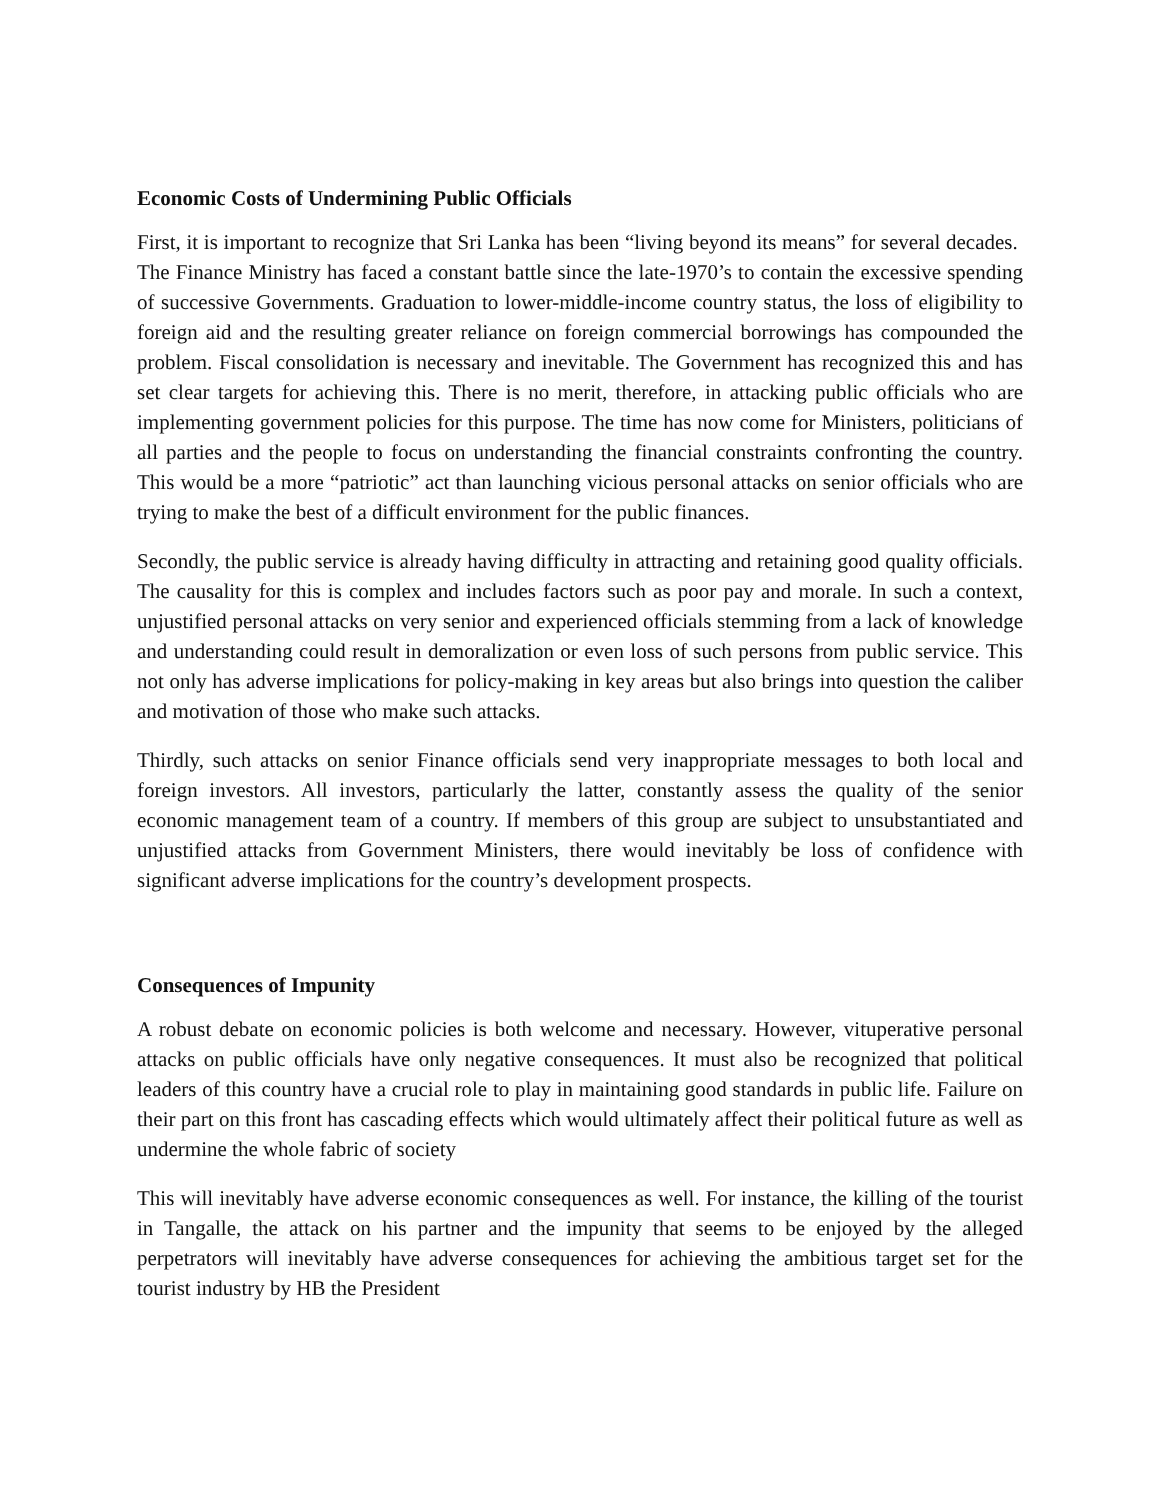Economic Costs of Undermining Public Officials
First, it is important to recognize that Sri Lanka has been “living beyond its means” for several decades. The Finance Ministry has faced a constant battle since the late-1970’s to contain the excessive spending of successive Governments. Graduation to lower-middle-income country status, the loss of eligibility to foreign aid and the resulting greater reliance on foreign commercial borrowings has compounded the problem. Fiscal consolidation is necessary and inevitable. The Government has recognized this and has set clear targets for achieving this. There is no merit, therefore, in attacking public officials who are implementing government policies for this purpose. The time has now come for Ministers, politicians of all parties and the people to focus on understanding the financial constraints confronting the country. This would be a more “patriotic” act than launching vicious personal attacks on senior officials who are trying to make the best of a difficult environment for the public finances.
Secondly, the public service is already having difficulty in attracting and retaining good quality officials. The causality for this is complex and includes factors such as poor pay and morale. In such a context, unjustified personal attacks on very senior and experienced officials stemming from a lack of knowledge and understanding could result in demoralization or even loss of such persons from public service. This not only has adverse implications for policy-making in key areas but also brings into question the caliber and motivation of those who make such attacks.
Thirdly, such attacks on senior Finance officials send very inappropriate messages to both local and foreign investors. All investors, particularly the latter, constantly assess the quality of the senior economic management team of a country. If members of this group are subject to unsubstantiated and unjustified attacks from Government Ministers, there would inevitably be loss of confidence with significant adverse implications for the country’s development prospects.
Consequences of Impunity
A robust debate on economic policies is both welcome and necessary. However, vituperative personal attacks on public officials have only negative consequences. It must also be recognized that political leaders of this country have a crucial role to play in maintaining good standards in public life. Failure on their part on this front has cascading effects which would ultimately affect their political future as well as undermine the whole fabric of society
This will inevitably have adverse economic consequences as well. For instance, the killing of the tourist in Tangalle, the attack on his partner and the impunity that seems to be enjoyed by the alleged perpetrators will inevitably have adverse consequences for achieving the ambitious target set for the tourist industry by HB the President